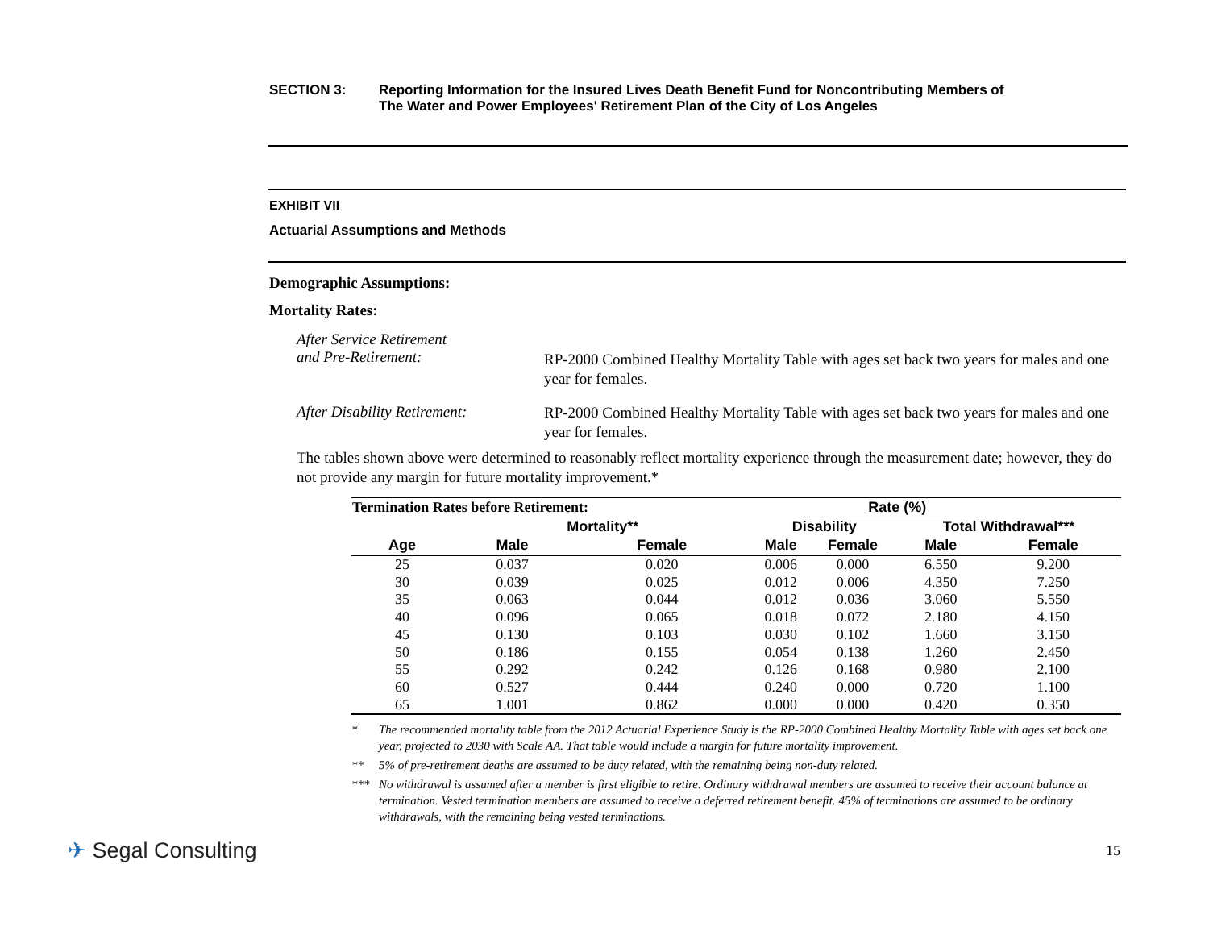SECTION 3: Reporting Information for the Insured Lives Death Benefit Fund for Noncontributing Members of
The Water and Power Employees' Retirement Plan of the City of Los Angeles
EXHIBIT VII
Actuarial Assumptions and Methods
Demographic Assumptions:
Mortality Rates:
After Service Retirement
and Pre-Retirement:
RP-2000 Combined Healthy Mortality Table with ages set back two years for males and one year for females.
After Disability Retirement:
RP-2000 Combined Healthy Mortality Table with ages set back two years for males and one year for females.
The tables shown above were determined to reasonably reflect mortality experience through the measurement date; however, they do not provide any margin for future mortality improvement.*
| Termination Rates before Retirement: | | | | Rate (%) | | |
| --- | --- | --- | --- | --- | --- | --- |
| | Mortality** | | Disability | | Total Withdrawal*** | |
| Age | Male | Female | Male | Female | Male | Female |
| 25 | 0.037 | 0.020 | 0.006 | 0.000 | 6.550 | 9.200 |
| 30 | 0.039 | 0.025 | 0.012 | 0.006 | 4.350 | 7.250 |
| 35 | 0.063 | 0.044 | 0.012 | 0.036 | 3.060 | 5.550 |
| 40 | 0.096 | 0.065 | 0.018 | 0.072 | 2.180 | 4.150 |
| 45 | 0.130 | 0.103 | 0.030 | 0.102 | 1.660 | 3.150 |
| 50 | 0.186 | 0.155 | 0.054 | 0.138 | 1.260 | 2.450 |
| 55 | 0.292 | 0.242 | 0.126 | 0.168 | 0.980 | 2.100 |
| 60 | 0.527 | 0.444 | 0.240 | 0.000 | 0.720 | 1.100 |
| 65 | 1.001 | 0.862 | 0.000 | 0.000 | 0.420 | 0.350 |
* The recommended mortality table from the 2012 Actuarial Experience Study is the RP-2000 Combined Healthy Mortality Table with ages set back one year, projected to 2030 with Scale AA. That table would include a margin for future mortality improvement.
** 5% of pre-retirement deaths are assumed to be duty related, with the remaining being non-duty related.
*** No withdrawal is assumed after a member is first eligible to retire. Ordinary withdrawal members are assumed to receive their account balance at termination. Vested termination members are assumed to receive a deferred retirement benefit. 45% of terminations are assumed to be ordinary withdrawals, with the remaining being vested terminations.
✈ Segal Consulting
15